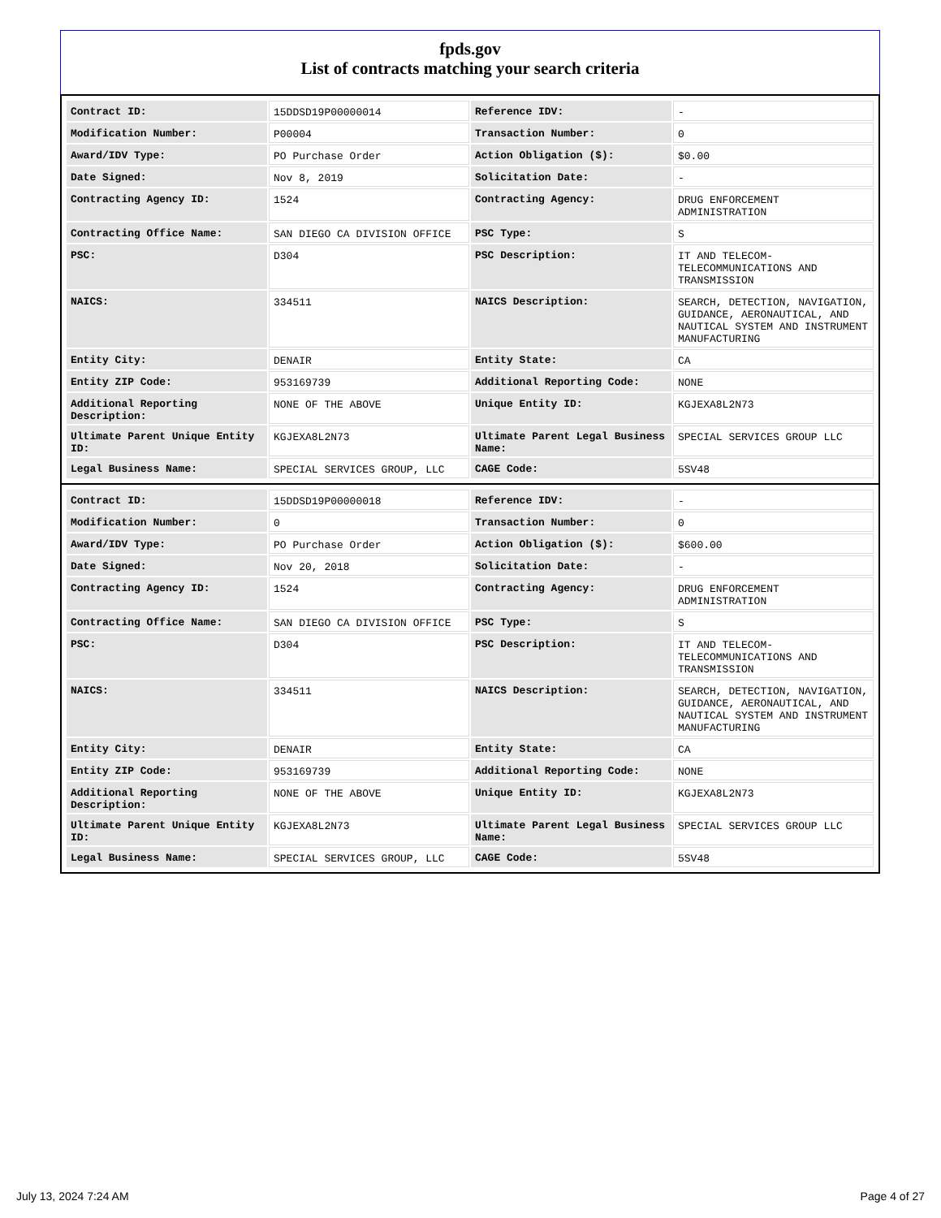fpds.gov
List of contracts matching your search criteria
| Contract ID: | 15DDSD19P00000014 | Reference IDV: | - |
| Modification Number: | P00004 | Transaction Number: | 0 |
| Award/IDV Type: | PO Purchase Order | Action Obligation ($): | $0.00 |
| Date Signed: | Nov 8, 2019 | Solicitation Date: | - |
| Contracting Agency ID: | 1524 | Contracting Agency: | DRUG ENFORCEMENT ADMINISTRATION |
| Contracting Office Name: | SAN DIEGO CA DIVISION OFFICE | PSC Type: | S |
| PSC: | D304 | PSC Description: | IT AND TELECOM-TELECOMMUNICATIONS AND TRANSMISSION |
| NAICS: | 334511 | NAICS Description: | SEARCH, DETECTION, NAVIGATION, GUIDANCE, AERONAUTICAL, AND NAUTICAL SYSTEM AND INSTRUMENT MANUFACTURING |
| Entity City: | DENAIR | Entity State: | CA |
| Entity ZIP Code: | 953169739 | Additional Reporting Code: | NONE |
| Additional Reporting Description: | NONE OF THE ABOVE | Unique Entity ID: | KGJEXA8L2N73 |
| Ultimate Parent Unique Entity ID: | KGJEXA8L2N73 | Ultimate Parent Legal Business Name: | SPECIAL SERVICES GROUP LLC |
| Legal Business Name: | SPECIAL SERVICES GROUP, LLC | CAGE Code: | 5SV48 |
| Contract ID: | 15DDSD19P00000018 | Reference IDV: | - |
| Modification Number: | 0 | Transaction Number: | 0 |
| Award/IDV Type: | PO Purchase Order | Action Obligation ($): | $600.00 |
| Date Signed: | Nov 20, 2018 | Solicitation Date: | - |
| Contracting Agency ID: | 1524 | Contracting Agency: | DRUG ENFORCEMENT ADMINISTRATION |
| Contracting Office Name: | SAN DIEGO CA DIVISION OFFICE | PSC Type: | S |
| PSC: | D304 | PSC Description: | IT AND TELECOM-TELECOMMUNICATIONS AND TRANSMISSION |
| NAICS: | 334511 | NAICS Description: | SEARCH, DETECTION, NAVIGATION, GUIDANCE, AERONAUTICAL, AND NAUTICAL SYSTEM AND INSTRUMENT MANUFACTURING |
| Entity City: | DENAIR | Entity State: | CA |
| Entity ZIP Code: | 953169739 | Additional Reporting Code: | NONE |
| Additional Reporting Description: | NONE OF THE ABOVE | Unique Entity ID: | KGJEXA8L2N73 |
| Ultimate Parent Unique Entity ID: | KGJEXA8L2N73 | Ultimate Parent Legal Business Name: | SPECIAL SERVICES GROUP LLC |
| Legal Business Name: | SPECIAL SERVICES GROUP, LLC | CAGE Code: | 5SV48 |
July 13, 2024 7:24 AM Page 4 of 27